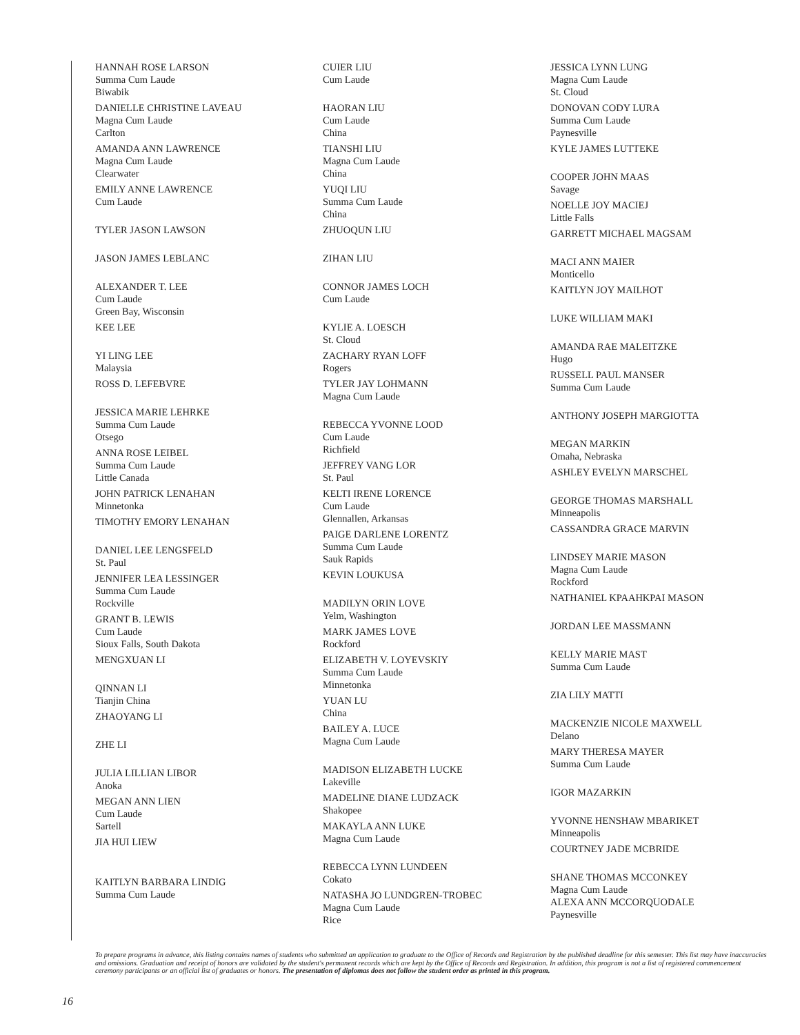HANNAH ROSE LARSON
Summa Cum Laude
Biwabik
DANIELLE CHRISTINE LAVEAU
Magna Cum Laude
Carlton
AMANDA ANN LAWRENCE
Magna Cum Laude
Clearwater
EMILY ANNE LAWRENCE
Cum Laude
TYLER JASON LAWSON
JASON JAMES LEBLANC
ALEXANDER T. LEE
Cum Laude
Green Bay, Wisconsin
KEE LEE
YI LING LEE
Malaysia
ROSS D. LEFEBVRE
JESSICA MARIE LEHRKE
Summa Cum Laude
Otsego
ANNA ROSE LEIBEL
Summa Cum Laude
Little Canada
JOHN PATRICK LENAHAN
Minnetonka
TIMOTHY EMORY LENAHAN
DANIEL LEE LENGSFELD
St. Paul
JENNIFER LEA LESSINGER
Summa Cum Laude
Rockville
GRANT B. LEWIS
Cum Laude
Sioux Falls, South Dakota
MENGXUAN LI
QINNAN LI
Tianjin China
ZHAOYANG LI
ZHE LI
JULIA LILLIAN LIBOR
Anoka
MEGAN ANN LIEN
Cum Laude
Sartell
JIA HUI LIEW
KAITLYN BARBARA LINDIG
Summa Cum Laude
CUIER LIU
Cum Laude
HAORAN LIU
Cum Laude
China
TIANSHI LIU
Magna Cum Laude
China
YUQI LIU
Summa Cum Laude
China
ZHUOQUN LIU
ZIHAN LIU
CONNOR JAMES LOCH
Cum Laude
KYLIE A. LOESCH
St. Cloud
ZACHARY RYAN LOFF
Rogers
TYLER JAY LOHMANN
Magna Cum Laude
REBECCA YVONNE LOOD
Cum Laude
Richfield
JEFFREY VANG LOR
St. Paul
KELTI IRENE LORENCE
Cum Laude
Glennallen, Arkansas
PAIGE DARLENE LORENTZ
Summa Cum Laude
Sauk Rapids
KEVIN LOUKUSA
MADILYN ORIN LOVE
Yelm, Washington
MARK JAMES LOVE
Rockford
ELIZABETH V. LOYEVSKIY
Summa Cum Laude
Minnetonka
YUAN LU
China
BAILEY A. LUCE
Magna Cum Laude
MADISON ELIZABETH LUCKE
Lakeville
MADELINE DIANE LUDZACK
Shakopee
MAKAYLA ANN LUKE
Magna Cum Laude
REBECCA LYNN LUNDEEN
Cokato
NATASHA JO LUNDGREN-TROBEC
Magna Cum Laude
Rice
JESSICA LYNN LUNG
Magna Cum Laude
St. Cloud
DONOVAN CODY LURA
Summa Cum Laude
Paynesville
KYLE JAMES LUTTEKE
COOPER JOHN MAAS
Savage
NOELLE JOY MACIEJ
Little Falls
GARRETT MICHAEL MAGSAM
MACI ANN MAIER
Monticello
KAITLYN JOY MAILHOT
LUKE WILLIAM MAKI
AMANDA RAE MALEITZKE
Hugo
RUSSELL PAUL MANSER
Summa Cum Laude
ANTHONY JOSEPH MARGIOTTA
MEGAN MARKIN
Omaha, Nebraska
ASHLEY EVELYN MARSCHEL
GEORGE THOMAS MARSHALL
Minneapolis
CASSANDRA GRACE MARVIN
LINDSEY MARIE MASON
Magna Cum Laude
Rockford
NATHANIEL KPAAHKPAI MASON
JORDAN LEE MASSMANN
KELLY MARIE MAST
Summa Cum Laude
ZIA LILY MATTI
MACKENZIE NICOLE MAXWELL
Delano
MARY THERESA MAYER
Summa Cum Laude
IGOR MAZARKIN
YVONNE HENSHAW MBARIKET
Minneapolis
COURTNEY JADE MCBRIDE
SHANE THOMAS MCCONKEY
Magna Cum Laude
ALEXA ANN MCCORQUODALE
Paynesville
To prepare programs in advance, this listing contains names of students who submitted an application to graduate to the Office of Records and Registration by the published deadline for this semester. This list may have inaccuracies and omissions. Graduation and receipt of honors are validated by the student's permanent records which are kept by the Office of Records and Registration. In addition, this program is not a list of registered commencement ceremony participants or an official list of graduates or honors. The presentation of diplomas does not follow the student order as printed in this program.
16